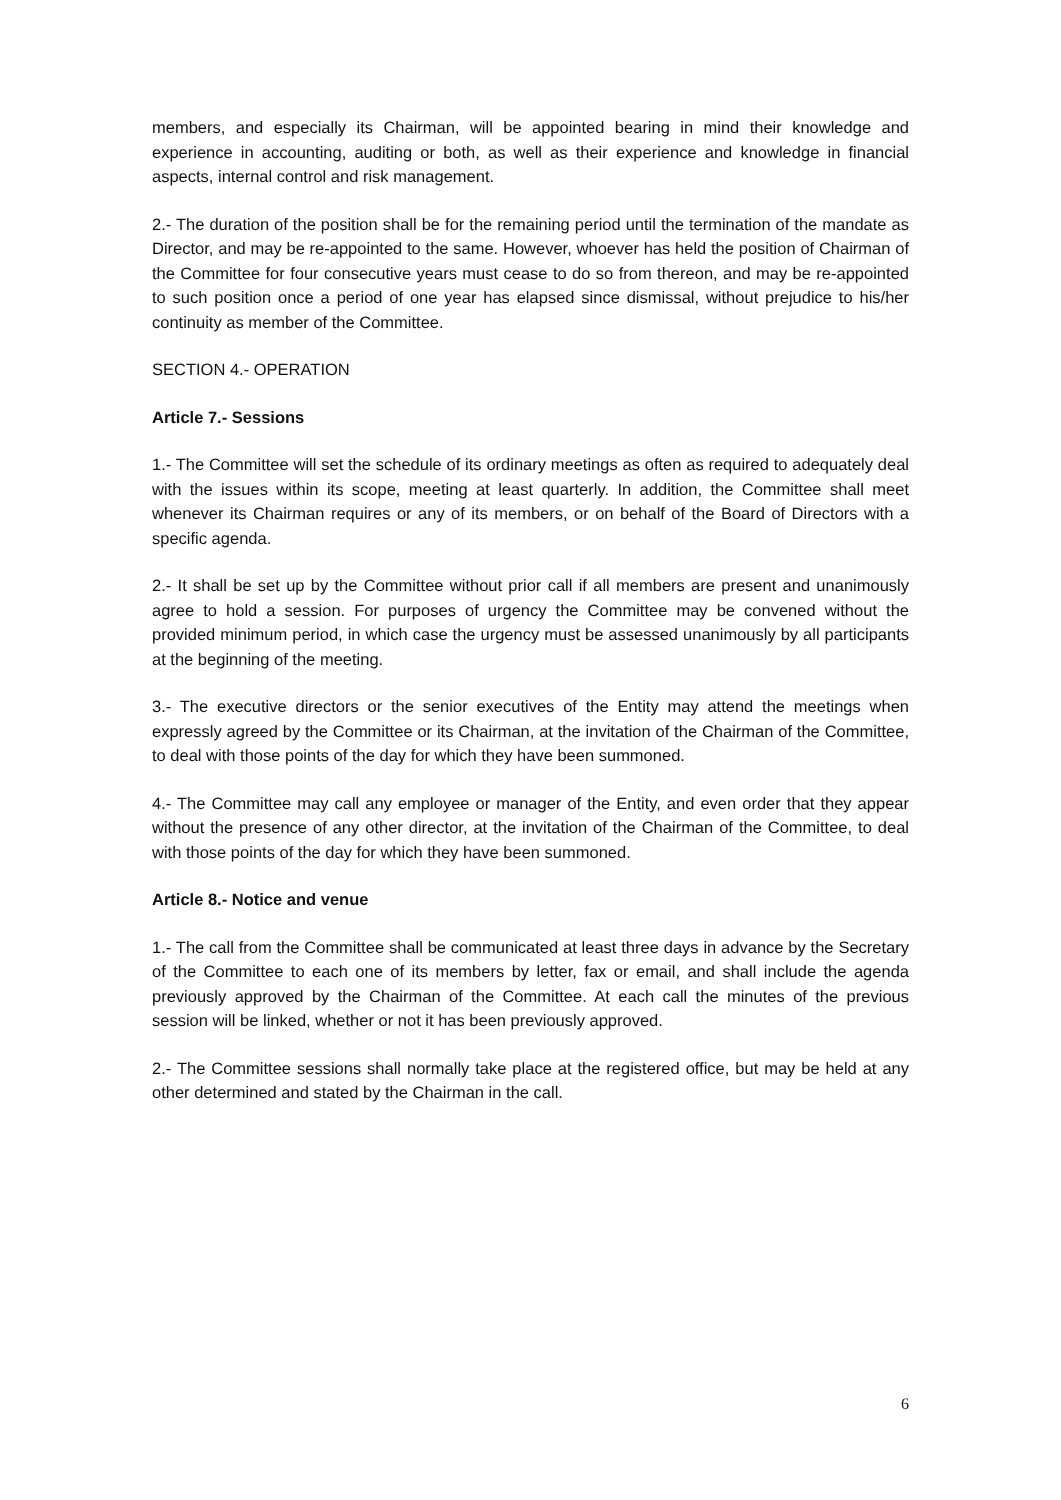members, and especially its Chairman, will be appointed bearing in mind their knowledge and experience in accounting, auditing or both, as well as their experience and knowledge in financial aspects, internal control and risk management.
2.- The duration of the position shall be for the remaining period until the termination of the mandate as Director, and may be re-appointed to the same. However, whoever has held the position of Chairman of the Committee for four consecutive years must cease to do so from thereon, and may be re-appointed to such position once a period of one year has elapsed since dismissal, without prejudice to his/her continuity as member of the Committee.
SECTION 4.- OPERATION
Article 7.- Sessions
1.- The Committee will set the schedule of its ordinary meetings as often as required to adequately deal with the issues within its scope, meeting at least quarterly. In addition, the Committee shall meet whenever its Chairman requires or any of its members, or on behalf of the Board of Directors with a specific agenda.
2.- It shall be set up by the Committee without prior call if all members are present and unanimously agree to hold a session. For purposes of urgency the Committee may be convened without the provided minimum period, in which case the urgency must be assessed unanimously by all participants at the beginning of the meeting.
3.- The executive directors or the senior executives of the Entity may attend the meetings when expressly agreed by the Committee or its Chairman, at the invitation of the Chairman of the Committee, to deal with those points of the day for which they have been summoned.
4.- The Committee may call any employee or manager of the Entity, and even order that they appear without the presence of any other director, at the invitation of the Chairman of the Committee, to deal with those points of the day for which they have been summoned.
Article 8.- Notice and venue
1.- The call from the Committee shall be communicated at least three days in advance by the Secretary of the Committee to each one of its members by letter, fax or email, and shall include the agenda previously approved by the Chairman of the Committee. At each call the minutes of the previous session will be linked, whether or not it has been previously approved.
2.- The Committee sessions shall normally take place at the registered office, but may be held at any other determined and stated by the Chairman in the call.
6